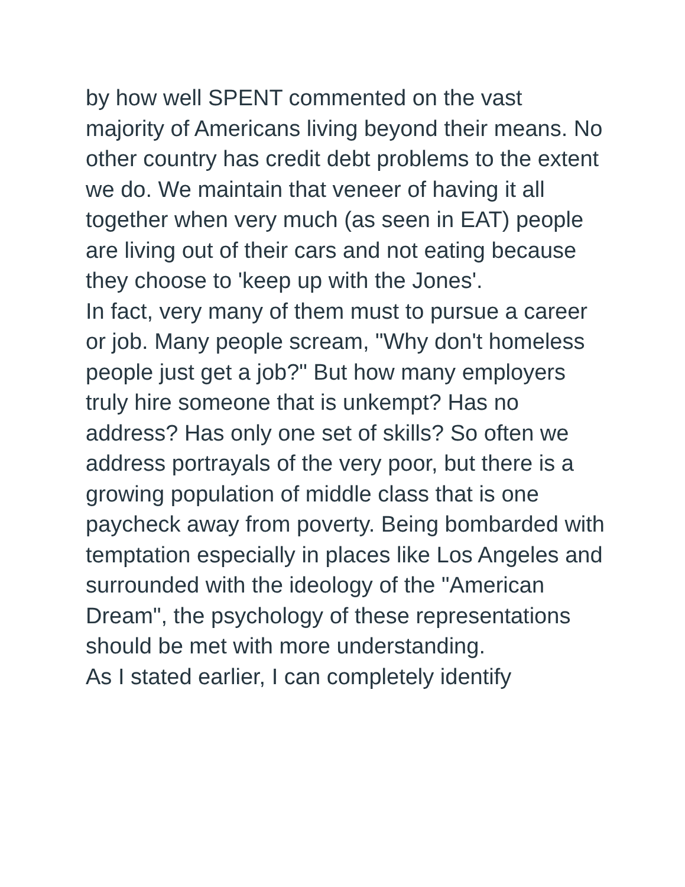by how well SPENT commented on the vast majority of Americans living beyond their means. No other country has credit debt problems to the extent we do. We maintain that veneer of having it all together when very much (as seen in EAT) people are living out of their cars and not eating because they choose to 'keep up with the Jones'.
In fact, very many of them must to pursue a career or job. Many people scream, "Why don't homeless people just get a job?" But how many employers truly hire someone that is unkempt? Has no address? Has only one set of skills? So often we address portrayals of the very poor, but there is a growing population of middle class that is one paycheck away from poverty. Being bombarded with temptation especially in places like Los Angeles and surrounded with the ideology of the "American Dream", the psychology of these representations should be met with more understanding.
As I stated earlier, I can completely identify